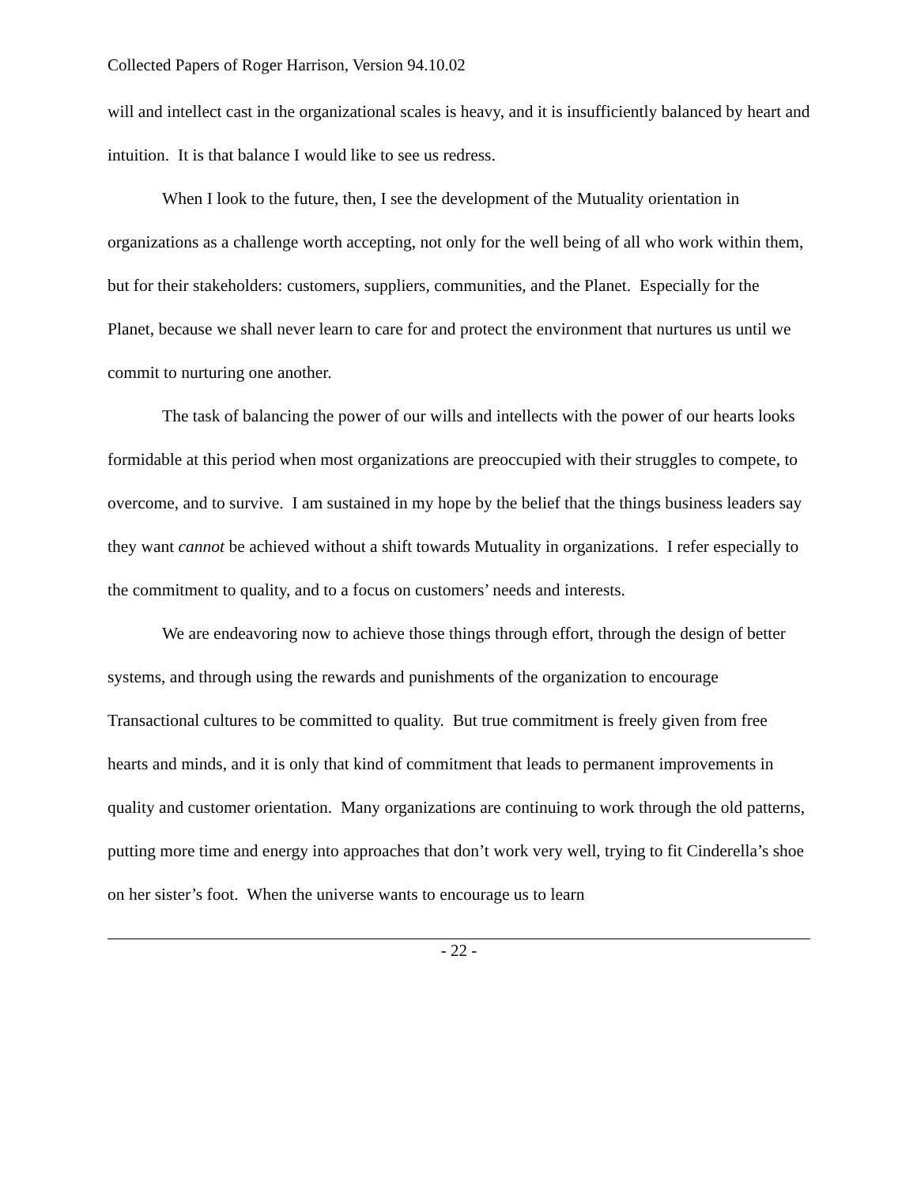Collected Papers of Roger Harrison, Version 94.10.02
will and intellect cast in the organizational scales is heavy, and it is insufficiently balanced by heart and intuition. It is that balance I would like to see us redress.
When I look to the future, then, I see the development of the Mutuality orientation in organizations as a challenge worth accepting, not only for the well being of all who work within them, but for their stakeholders: customers, suppliers, communities, and the Planet. Especially for the Planet, because we shall never learn to care for and protect the environment that nurtures us until we commit to nurturing one another.
The task of balancing the power of our wills and intellects with the power of our hearts looks formidable at this period when most organizations are preoccupied with their struggles to compete, to overcome, and to survive. I am sustained in my hope by the belief that the things business leaders say they want cannot be achieved without a shift towards Mutuality in organizations. I refer especially to the commitment to quality, and to a focus on customers’ needs and interests.
We are endeavoring now to achieve those things through effort, through the design of better systems, and through using the rewards and punishments of the organization to encourage Transactional cultures to be committed to quality. But true commitment is freely given from free hearts and minds, and it is only that kind of commitment that leads to permanent improvements in quality and customer orientation. Many organizations are continuing to work through the old patterns, putting more time and energy into approaches that don’t work very well, trying to fit Cinderella’s shoe on her sister’s foot. When the universe wants to encourage us to learn
- 22 -